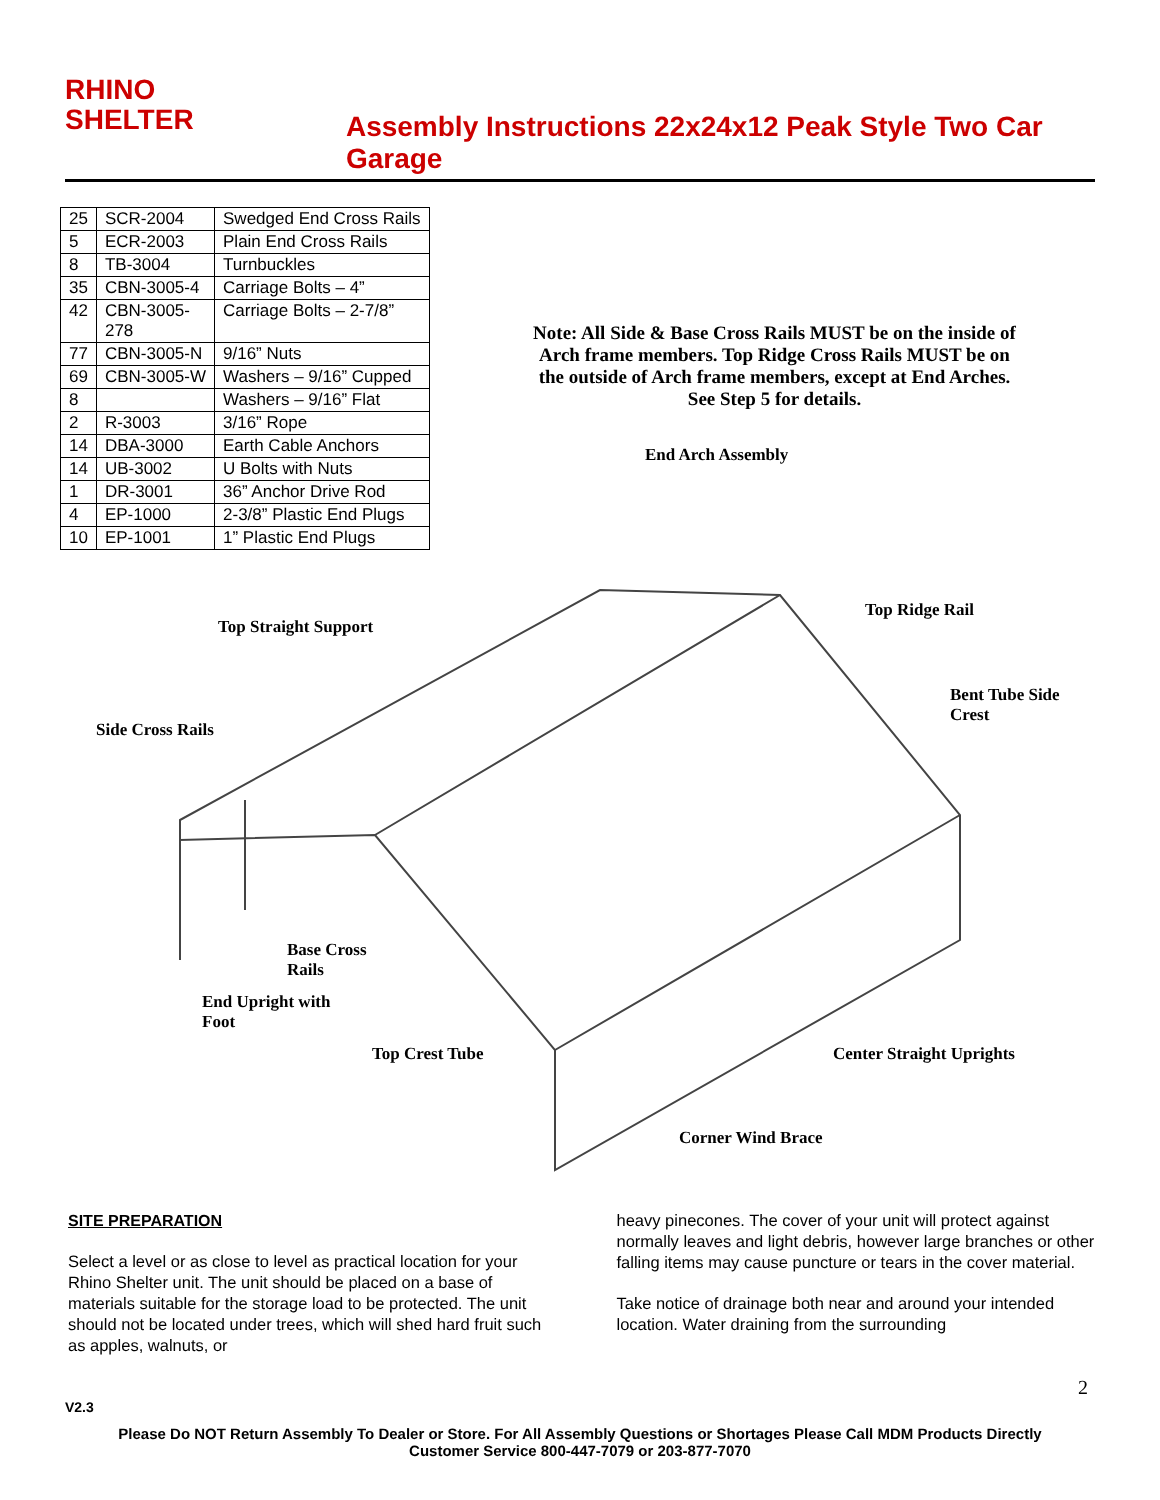RHINO
SHELTER
Assembly Instructions 22x24x12 Peak Style Two Car Garage
| 25 | SCR-2004 | Swedged End Cross Rails |
| 5 | ECR-2003 | Plain End Cross Rails |
| 8 | TB-3004 | Turnbuckles |
| 35 | CBN-3005-4 | Carriage Bolts – 4” |
| 42 | CBN-3005- 278 | Carriage Bolts – 2-7/8” |
| 77 | CBN-3005-N | 9/16” Nuts |
| 69 | CBN-3005-W | Washers – 9/16” Cupped |
| 8 | | Washers – 9/16” Flat |
| 2 | R-3003 | 3/16” Rope |
| 14 | DBA-3000 | Earth Cable Anchors |
| 14 | UB-3002 | U Bolts with Nuts |
| 1 | DR-3001 | 36” Anchor Drive Rod |
| 4 | EP-1000 | 2-3/8” Plastic End Plugs |
| 10 | EP-1001 | 1” Plastic End Plugs |
Note: All Side & Base Cross Rails MUST be on the inside of Arch frame members. Top Ridge Cross Rails MUST be on the outside of Arch frame members, except at End Arches. See Step 5 for details.
End Arch Assembly
Top Ridge Rail
Top Straight Support
Bent Tube Side
Crest
Side Cross Rails
Base Cross
Rails
End Upright with
Foot
Top Crest Tube Center Straight Uprights
Corner Wind Brace
SITE PREPARATION
Select a level or as close to level as practical location for your Rhino Shelter unit. The unit should be placed on a base of materials suitable for the storage load to be protected. The unit should not be located under trees, which will shed hard fruit such as apples, walnuts, or
heavy pinecones. The cover of your unit will protect against normally leaves and light debris, however large branches or other falling items may cause puncture or tears in the cover material.
Take notice of drainage both near and around your intended location. Water draining from the surrounding
2
V2.3
Please Do NOT Return Assembly To Dealer or Store. For All Assembly Questions or Shortages Please Call MDM Products Directly
Customer Service 800-447-7079 or 203-877-7070